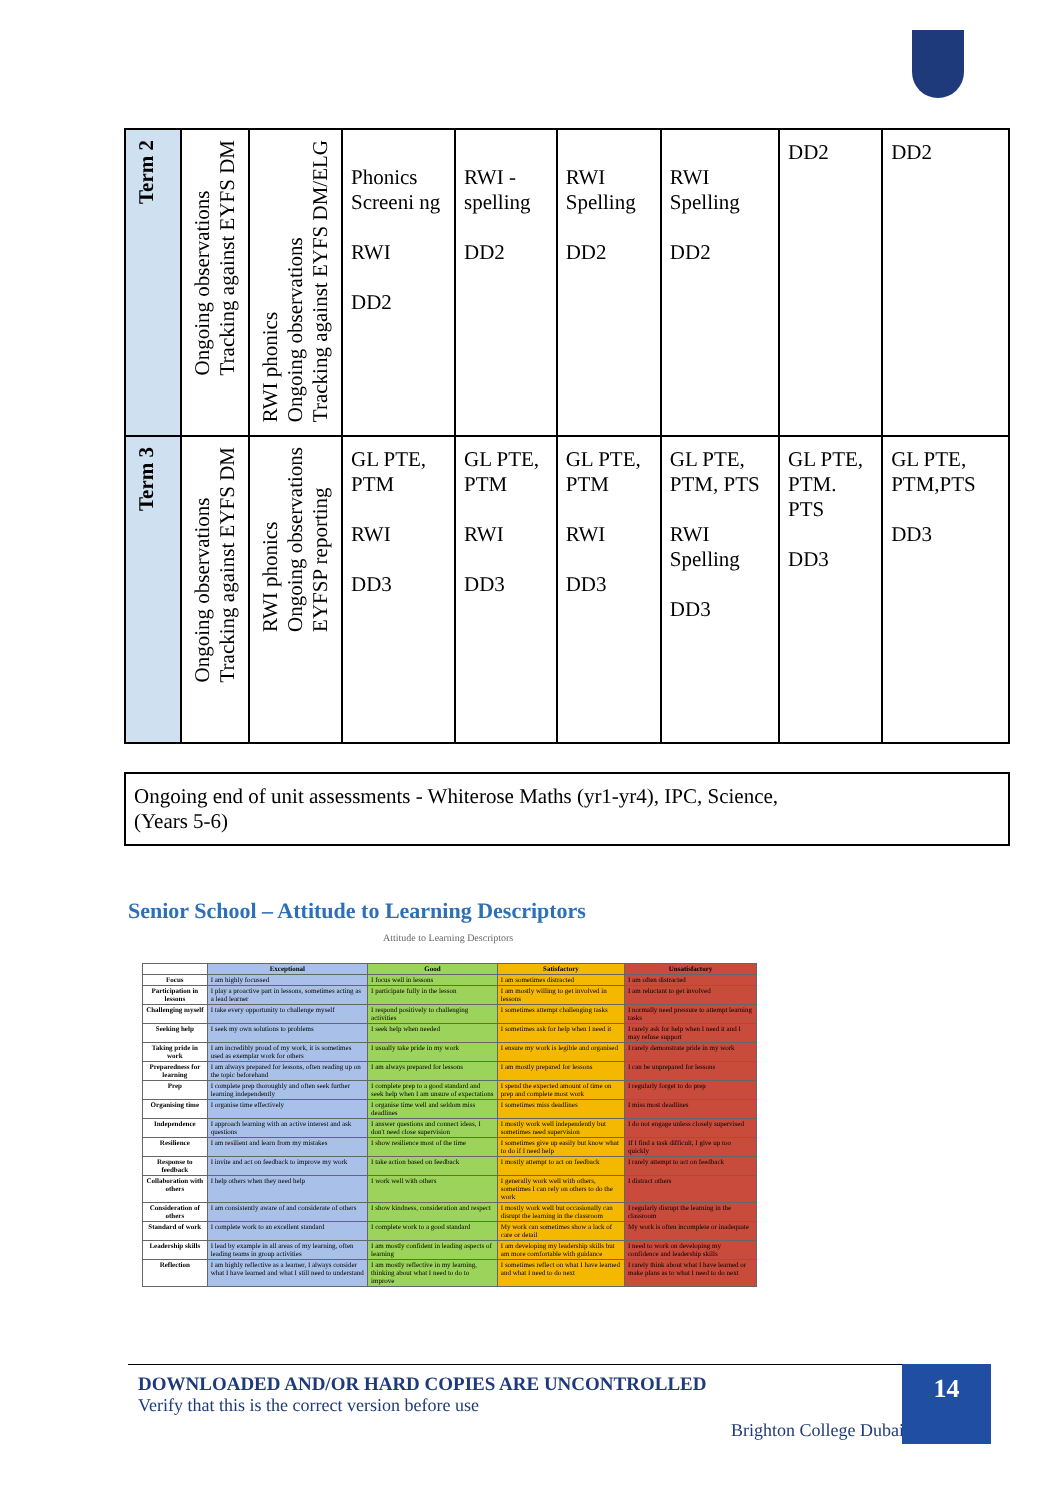| Term 2 | Ongoing observations Tracking against EYFS DM | RWI phonics Ongoing observations Tracking against EYFS DM/ELG | Phonics Screeni ng RWI DD2 | RWI - spelling DD2 | RWI Spelling DD2 | RWI Spelling DD2 | DD2 | DD2 |
| Term 3 | Ongoing observations Tracking against EYFS DM | RWI phonics Ongoing observations EYFSP reporting | GL PTE, PTM RWI DD3 | GL PTE, PTM RWI DD3 | GL PTE, PTM RWI DD3 | GL PTE, PTM, PTS RWI Spelling DD3 | GL PTE, PTM. PTS DD3 | GL PTE, PTM,PTS DD3 |
Ongoing end of unit assessments - Whiterose Maths (yr1-yr4), IPC, Science,
(Years 5-6)
Senior School – Attitude to Learning Descriptors
Attitude to Learning Descriptors
| | Exceptional | Good | Satisfactory | Unsatisfactory |
| --- | --- | --- | --- | --- |
| Focus | I am highly focussed | I focus well in lessons | I am sometimes distracted | I am often distracted |
| Participation in lessons | I play a proactive part in lessons, sometimes acting as a lead learner | I participate fully in the lesson | I am mostly willing to get involved in lessons | I am reluctant to get involved |
| Challenging myself | I take every opportunity to challenge myself | I respond positively to challenging activities | I sometimes attempt challenging tasks | I normally need pressure to attempt learning tasks |
| Seeking help | I seek my own solutions to problems | I seek help when needed | I sometimes ask for help when I need it | I rarely ask for help when I need it and I may refuse support |
| Taking pride in work | I am incredibly proud of my work, it is sometimes used as exemplar work for others | I usually take pride in my work | I ensure my work is legible and organised | I rarely demonstrate pride in my work |
| Preparedness for learning | I am always prepared for lessons, often reading up on the topic beforehand | I am always prepared for lessons | I am mostly prepared for lessons | I can be unprepared for lessons |
| Prep | I complete prep thoroughly and often seek further learning independently | I complete prep to a good standard and seek help when I am unsure of expectations | I spend the expected amount of time on prep and complete most work | I regularly forget to do prep |
| Organising time | I organise time effectively | I organise time well and seldom miss deadlines | I sometimes miss deadlines | I miss most deadlines |
| Independence | I approach learning with an active interest and ask questions | I answer questions and connect ideas, I don't need close supervision | I mostly work well independently but sometimes need supervision | I do not engage unless closely supervised |
| Resilience | I am resilient and learn from my mistakes | I show resilience most of the time | I sometimes give up easily but know what to do if I need help | If I find a task difficult, I give up too quickly |
| Response to feedback | I invite and act on feedback to improve my work | I take action based on feedback | I mostly attempt to act on feedback | I rarely attempt to act on feedback |
| Collaboration with others | I help others when they need help | I work well with others | I generally work well with others, sometimes I can rely on others to do the work | I distract others |
| Consideration of others | I am consistently aware of and considerate of others | I show kindness, consideration and respect | I mostly work well but occasionally can disrupt the learning in the classroom | I regularly disrupt the learning in the classroom |
| Standard of work | I complete work to an excellent standard | I complete work to a good standard | My work can sometimes show a lack of care or detail | My work is often incomplete or inadequate |
| Leadership skills | I lead by example in all areas of my learning, often leading teams in group activities | I am mostly confident in leading aspects of learning | I am developing my leadership skills but am more comfortable with guidance | I need to work on developing my confidence and leadership skills |
| Reflection | I am highly reflective as a learner, I always consider what I have learned and what I still need to understand | I am mostly reflective in my learning, thinking about what I need to do to improve | I sometimes reflect on what I have learned and what I need to do next | I rarely think about what I have learned or make plans as to what I need to do next |
DOWNLOADED AND/OR HARD COPIES ARE UNCONTROLLED
Verify that this is the correct version before use
Brighton College Dubai |
14